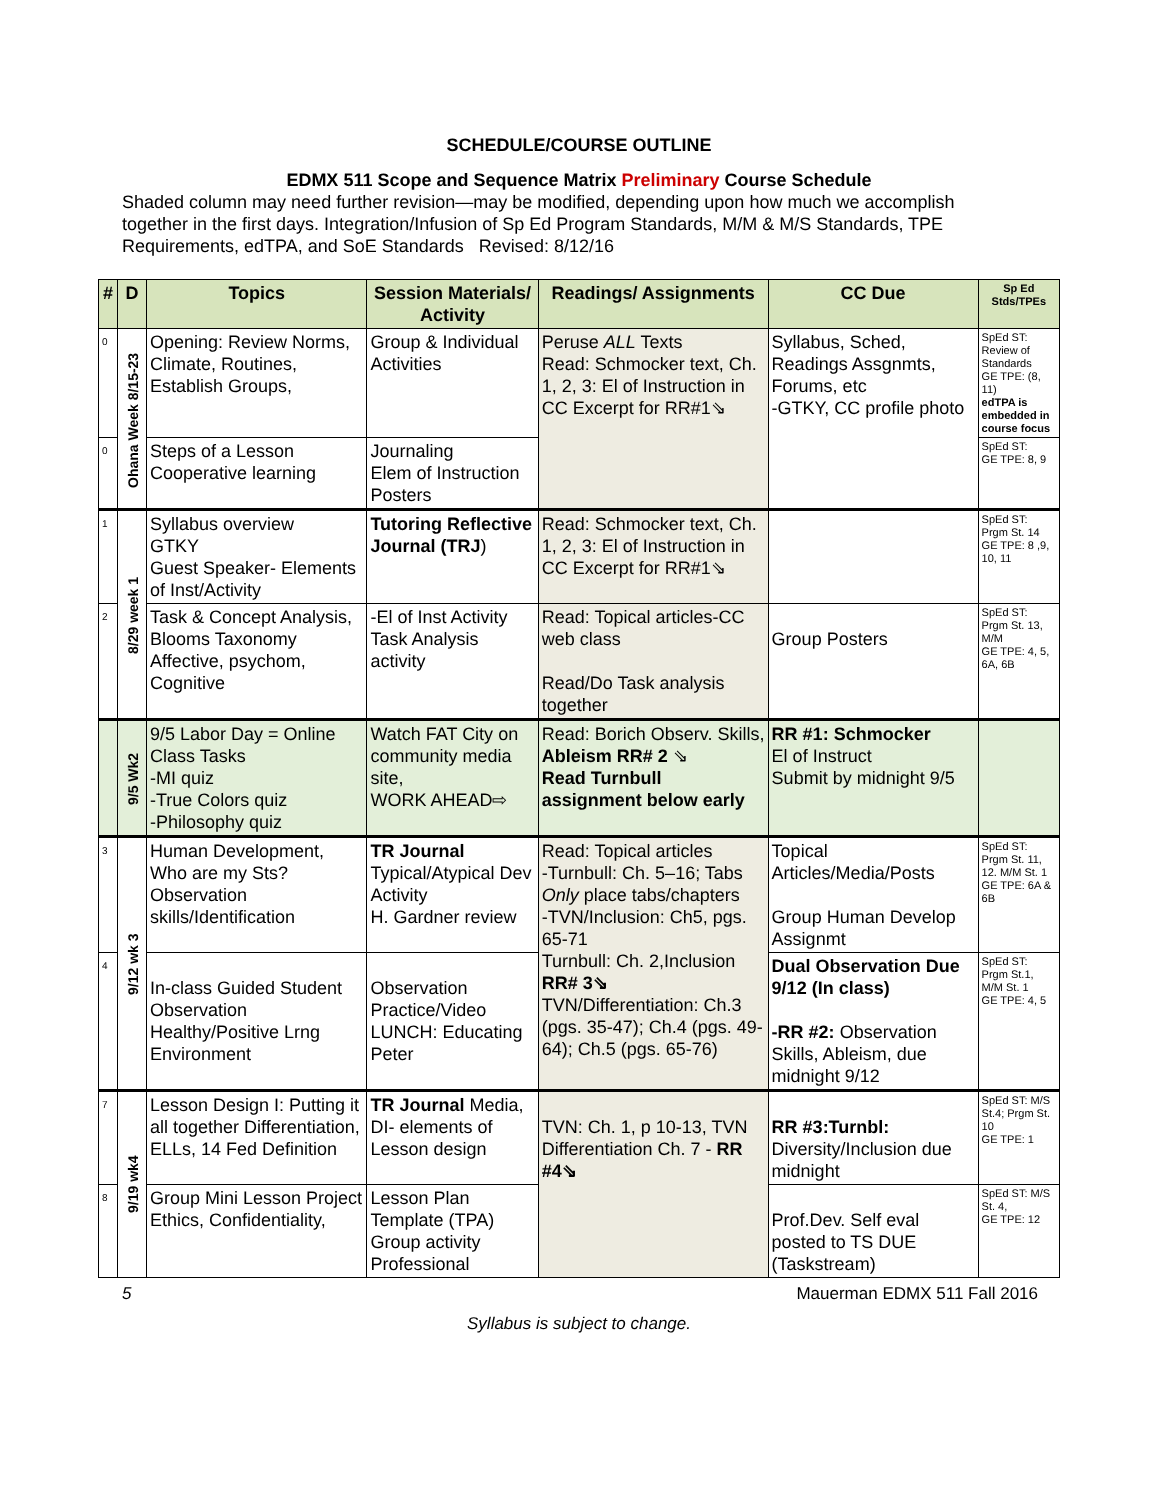SCHEDULE/COURSE OUTLINE
EDMX 511 Scope and Sequence Matrix Preliminary Course Schedule
Shaded column may need further revision—may be modified, depending upon how much we accomplish together in the first days. Integration/Infusion of Sp Ed Program Standards, M/M & M/S Standards, TPE Requirements, edTPA, and SoE Standards Revised: 8/12/16
| # | D | Topics | Session Materials/ Activity | Readings/ Assignments | CC Due | Sp Ed Stds/TPEs |
| --- | --- | --- | --- | --- | --- | --- |
| 0 | Ohana Week 8/15-23 | Opening: Review Norms, Climate, Routines, Establish Groups, | Group & Individual Activities | Peruse ALL Texts Read: Schmocker text, Ch. 1, 2, 3: El of Instruction in CC Excerpt for RR#1⇘ | Syllabus, Sched, Readings Assgnmts, Forums, etc -GTKY, CC profile photo | SpEd ST: Review of Standards GE TPE: (8, 11) edTPA is embedded in course focus |
| 0 | | Steps of a Lesson Cooperative learning | Journaling Elem of Instruction Posters | | | SpEd ST: GE TPE: 8, 9 |
| 1 | 8/29 week 1 | Syllabus overview GTKY Guest Speaker- Elements of Inst/Activity | Tutoring Reflective Journal (TRJ ) | Read: Schmocker text, Ch. 1, 2, 3: El of Instruction in CC Excerpt for RR#1⇘ | | SpEd ST: Prgm St. 14 GE TPE: 8 ,9, 10, 11 |
| 2 | | Task & Concept Analysis, Blooms Taxonomy Affective, psychom, Cognitive | -El of Inst Activity Task Analysis activity | Read: Topical articles-CC web class Read/Do Task analysis together | Group Posters | SpEd ST: Prgm St. 13, M/M GE TPE: 4, 5, 6A, 6B |
| | 9/5 Wk2 | 9/5 Labor Day = Online Class Tasks -MI quiz -True Colors quiz -Philosophy quiz | Watch FAT City on community media site, WORK AHEAD⇨ | Read: Borich Observ. Skills, Ableism RR# 2 ⇘ Read Turnbull assignment below early | RR #1: Schmocker El of Instruct Submit by midnight 9/5 | |
| 3 | 9/12 wk 3 | Human Development, Who are my Sts? Observation skills/Identification | TR Journal Typical/Atypical Dev Activity H. Gardner review | Read: Topical articles -Turnbull: Ch. 5–16; Tabs Only place tabs/chapters -TVN/Inclusion: Ch5, pgs. 65-71 Turnbull: Ch. 2,Inclusion RR# 3⇘ TVN/Differentiation: Ch.3 (pgs. 35-47); Ch.4 (pgs. 49-64); Ch.5 (pgs. 65-76) | Topical Articles/Media/Posts Group Human Develop Assignmt | SpEd ST: Prgm St. 11, 12. M/M St. 1 GE TPE: 6A & 6B |
| 4 | | In-class Guided Student Observation Healthy/Positive Lrng Environment | Observation Practice/Video LUNCH: Educating Peter | | Dual Observation Due 9/12 (In class) -RR #2: Observation Skills, Ableism, due midnight 9/12 | SpEd ST: Prgm St.1, M/M St. 1 GE TPE: 4, 5 |
| 7 | 9/19 wk4 | Lesson Design I: Putting it all together Differentiation, ELLs, 14 Fed Definition | TR Journal Media, DI- elements of Lesson design | TVN: Ch. 1, p 10-13, TVN Differentiation Ch. 7 - RR #4⇘ | RR #3:Turnbl: Diversity/Inclusion due midnight | SpEd ST: M/S St.4; Prgm St. 10 GE TPE: 1 |
| 8 | | Group Mini Lesson Project Ethics, Confidentiality, | Lesson Plan Template (TPA) Group activity Professional | | Prof.Dev. Self eval posted to TS DUE (Taskstream) | SpEd ST: M/S St. 4, GE TPE: 12 |
5 Mauerman EDMX 511 Fall 2016
Syllabus is subject to change.